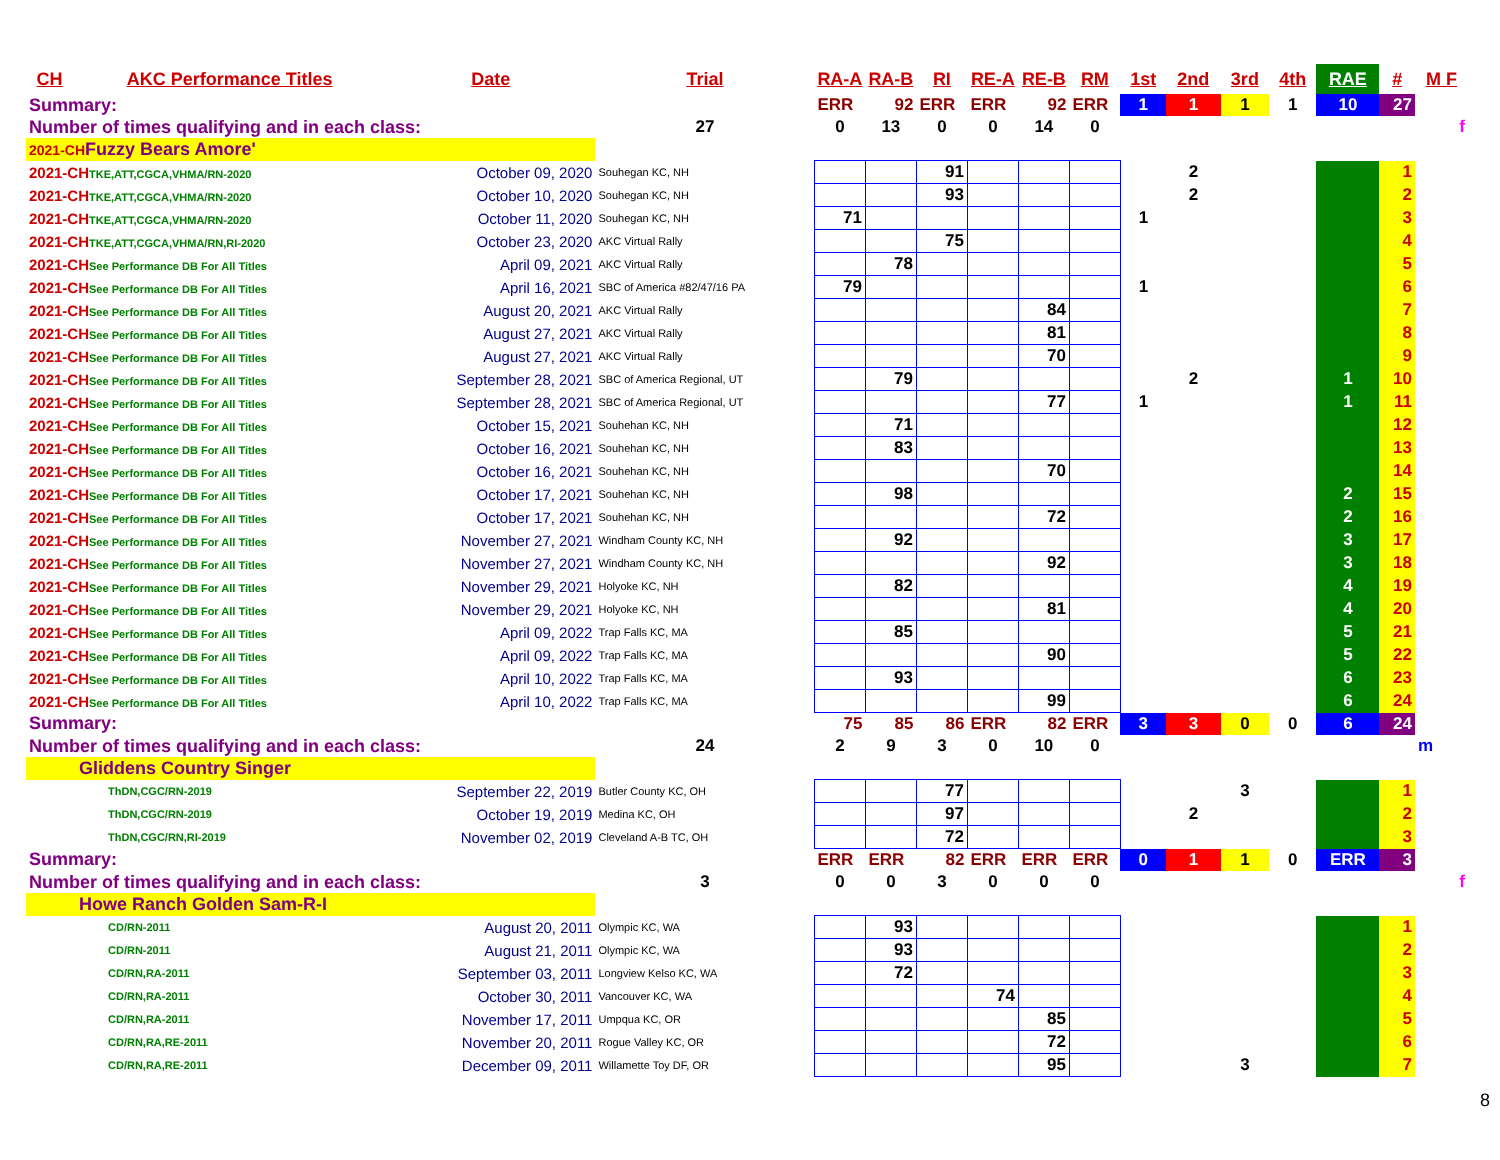| CH | AKC Performance Titles | Date | Trial | RA-A | RA-B | RI | RE-A | RE-B | RM | 1st | 2nd | 3rd | 4th | RAE | # | M F |
| --- | --- | --- | --- | --- | --- | --- | --- | --- | --- | --- | --- | --- | --- | --- | --- | --- |
| Summary: | | | | ERR | 92 | ERR | ERR | 92 | ERR | 1 | 1 | 1 | 1 | 10 | 27 | |
| Number of times qualifying and in each class: | | | 27 | 0 | 13 | 0 | 0 | 14 | 0 | | | | | | | f |
| 2021-CH Fuzzy Bears Amore' | | | | | | | | | | | | | | | | |
| 2021-CH TKE,ATT,CGCA,VHMA/RN-2020 | | October 09, 2020 | Souhegan KC, NH | | | 91 | | | | | 2 | | | | 1 | |
| 2021-CH TKE,ATT,CGCA,VHMA/RN-2020 | | October 10, 2020 | Souhegan KC, NH | | | 93 | | | | | 2 | | | | 2 | |
| 2021-CH TKE,ATT,CGCA,VHMA/RN-2020 | | October 11, 2020 | Souhegan KC, NH | 71 | | | | | | 1 | | | | | 3 | |
| 2021-CH TKE,ATT,CGCA,VHMA/RN,RI-2020 | | October 23, 2020 | AKC Virtual Rally | | | 75 | | | | | | | | | 4 | |
| 2021-CH See Performance DB For All Titles | | April 09, 2021 | AKC Virtual Rally | | 78 | | | | | | | | | | 5 | |
| 2021-CH See Performance DB For All Titles | | April 16, 2021 | SBC of America #82/47/16 PA | 79 | | | | | | 1 | | | | | 6 | |
| 2021-CH See Performance DB For All Titles | | August 20, 2021 | AKC Virtual Rally | | | | | 84 | | | | | | | 7 | |
| 2021-CH See Performance DB For All Titles | | August 27, 2021 | AKC Virtual Rally | | | | | 81 | | | | | | | 8 | |
| 2021-CH See Performance DB For All Titles | | August 27, 2021 | AKC Virtual Rally | | | | | 70 | | | | | | | 9 | |
| 2021-CH See Performance DB For All Titles | | September 28, 2021 | SBC of America Regional, UT | | 79 | | | | | | 2 | | | 1 | 10 | |
| 2021-CH See Performance DB For All Titles | | September 28, 2021 | SBC of America Regional, UT | | | | | 77 | | 1 | | | | 1 | 11 | |
| 2021-CH See Performance DB For All Titles | | October 15, 2021 | Souhehan KC, NH | | 71 | | | | | | | | | | 12 | |
| 2021-CH See Performance DB For All Titles | | October 16, 2021 | Souhehan KC, NH | | 83 | | | | | | | | | | 13 | |
| 2021-CH See Performance DB For All Titles | | October 16, 2021 | Souhehan KC, NH | | | | | 70 | | | | | | | 14 | |
| 2021-CH See Performance DB For All Titles | | October 17, 2021 | Souhehan KC, NH | | 98 | | | | | | | | | 2 | 15 | |
| 2021-CH See Performance DB For All Titles | | October 17, 2021 | Souhehan KC, NH | | | | | 72 | | | | | | 2 | 16 | |
| 2021-CH See Performance DB For All Titles | | November 27, 2021 | Windham County KC, NH | | 92 | | | | | | | | | 3 | 17 | |
| 2021-CH See Performance DB For All Titles | | November 27, 2021 | Windham County KC, NH | | | | | 92 | | | | | | 3 | 18 | |
| 2021-CH See Performance DB For All Titles | | November 29, 2021 | Holyoke KC, NH | | 82 | | | | | | | | | 4 | 19 | |
| 2021-CH See Performance DB For All Titles | | November 29, 2021 | Holyoke KC, NH | | | | | 81 | | | | | | 4 | 20 | |
| 2021-CH See Performance DB For All Titles | | April 09, 2022 | Trap Falls KC, MA | | 85 | | | | | | | | | 5 | 21 | |
| 2021-CH See Performance DB For All Titles | | April 09, 2022 | Trap Falls KC, MA | | | | | 90 | | | | | | 5 | 22 | |
| 2021-CH See Performance DB For All Titles | | April 10, 2022 | Trap Falls KC, MA | | 93 | | | | | | | | | 6 | 23 | |
| 2021-CH See Performance DB For All Titles | | April 10, 2022 | Trap Falls KC, MA | | | | | 99 | | | | | | 6 | 24 | |
| Summary: | | | | 75 | 85 | 86 | ERR | 82 | ERR | 3 | 3 | 0 | 0 | 6 | 24 | |
| Number of times qualifying and in each class: | | | 24 | 2 | 9 | 3 | 0 | 10 | 0 | | | | | | | m |
| Gliddens Country Singer | | | | | | | | | | | | | | | | |
| ThDN,CGC/RN-2019 | | September 22, 2019 | Butler County KC, OH | | | 77 | | | | | | 3 | | | 1 | |
| ThDN,CGC/RN-2019 | | October 19, 2019 | Medina KC, OH | | | 97 | | | | | 2 | | | | 2 | |
| ThDN,CGC/RN,RI-2019 | | November 02, 2019 | Cleveland A-B TC, OH | | | 72 | | | | | | | | | 3 | |
| Summary: | | | | ERR | ERR | 82 | ERR | ERR | ERR | 0 | 1 | 1 | 0 | ERR | 3 | |
| Number of times qualifying and in each class: | | | 3 | 0 | 0 | 3 | 0 | 0 | 0 | | | | | | | f |
| Howe Ranch Golden Sam-R-I | | | | | | | | | | | | | | | | |
| CD/RN-2011 | | August 20, 2011 | Olympic KC, WA | | 93 | | | | | | | | | | 1 | |
| CD/RN-2011 | | August 21, 2011 | Olympic KC, WA | | 93 | | | | | | | | | | 2 | |
| CD/RN,RA-2011 | | September 03, 2011 | Longview Kelso KC, WA | | 72 | | | | | | | | | | 3 | |
| CD/RN,RA-2011 | | October 30, 2011 | Vancouver KC, WA | | | | 74 | | | | | | | | 4 | |
| CD/RN,RA-2011 | | November 17, 2011 | Umpqua KC, OR | | | | | 85 | | | | | | | 5 | |
| CD/RN,RA,RE-2011 | | November 20, 2011 | Rogue Valley KC, OR | | | | | 72 | | | | | | | 6 | |
| CD/RN,RA,RE-2011 | | December 09, 2011 | Willamette Toy DF, OR | | | | | 95 | | | | 3 | | | 7 | |
8